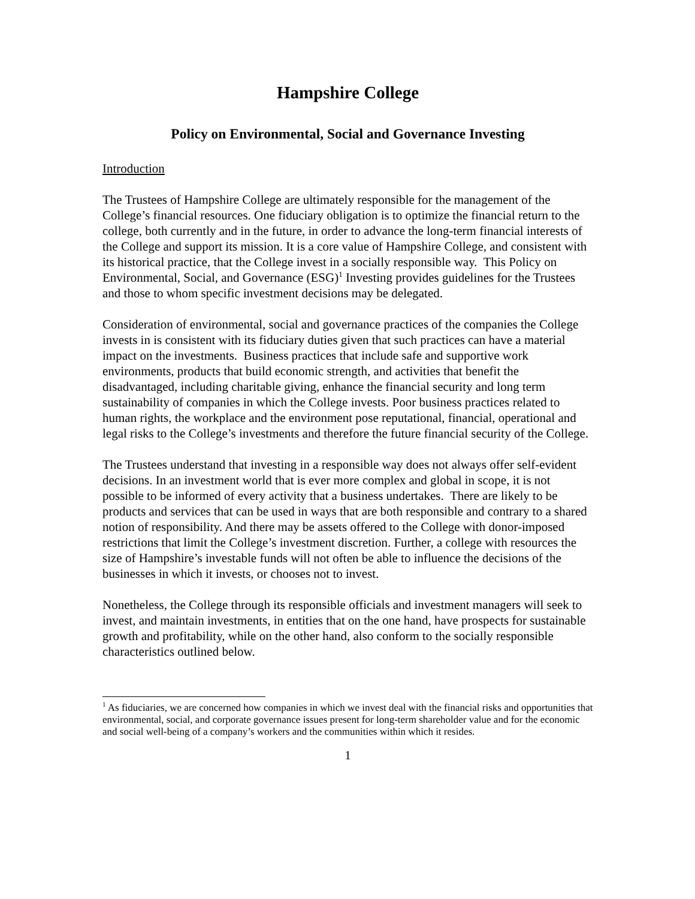Hampshire College
Policy on Environmental, Social and Governance Investing
Introduction
The Trustees of Hampshire College are ultimately responsible for the management of the College’s financial resources. One fiduciary obligation is to optimize the financial return to the college, both currently and in the future, in order to advance the long-term financial interests of the College and support its mission. It is a core value of Hampshire College, and consistent with its historical practice, that the College invest in a socially responsible way. This Policy on Environmental, Social, and Governance (ESG)<sup>1</sup> Investing provides guidelines for the Trustees and those to whom specific investment decisions may be delegated.
Consideration of environmental, social and governance practices of the companies the College invests in is consistent with its fiduciary duties given that such practices can have a material impact on the investments. Business practices that include safe and supportive work environments, products that build economic strength, and activities that benefit the disadvantaged, including charitable giving, enhance the financial security and long term sustainability of companies in which the College invests. Poor business practices related to human rights, the workplace and the environment pose reputational, financial, operational and legal risks to the College’s investments and therefore the future financial security of the College.
The Trustees understand that investing in a responsible way does not always offer self-evident decisions. In an investment world that is ever more complex and global in scope, it is not possible to be informed of every activity that a business undertakes. There are likely to be products and services that can be used in ways that are both responsible and contrary to a shared notion of responsibility. And there may be assets offered to the College with donor-imposed restrictions that limit the College’s investment discretion. Further, a college with resources the size of Hampshire’s investable funds will not often be able to influence the decisions of the businesses in which it invests, or chooses not to invest.
Nonetheless, the College through its responsible officials and investment managers will seek to invest, and maintain investments, in entities that on the one hand, have prospects for sustainable growth and profitability, while on the other hand, also conform to the socially responsible characteristics outlined below.
<sup>1</sup> As fiduciaries, we are concerned how companies in which we invest deal with the financial risks and opportunities that environmental, social, and corporate governance issues present for long-term shareholder value and for the economic and social well-being of a company’s workers and the communities within which it resides.
1